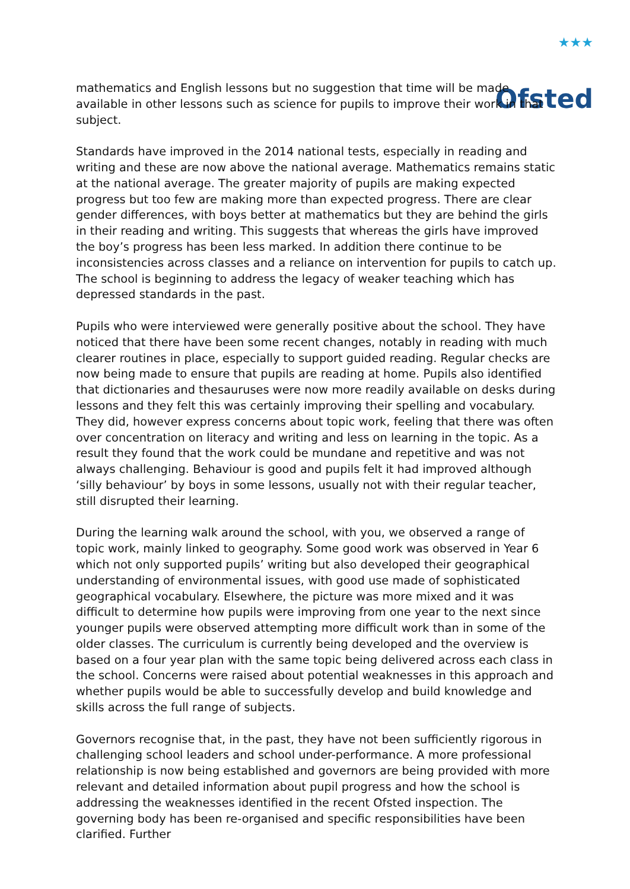★★★
Ofsted
mathematics and English lessons but no suggestion that time will be made available in other lessons such as science for pupils to improve their work in that subject.
Standards have improved in the 2014 national tests, especially in reading and writing and these are now above the national average. Mathematics remains static at the national average. The greater majority of pupils are making expected progress but too few are making more than expected progress. There are clear gender differences, with boys better at mathematics but they are behind the girls in their reading and writing. This suggests that whereas the girls have improved the boy’s progress has been less marked. In addition there continue to be inconsistencies across classes and a reliance on intervention for pupils to catch up. The school is beginning to address the legacy of weaker teaching which has depressed standards in the past.
Pupils who were interviewed were generally positive about the school. They have noticed that there have been some recent changes, notably in reading with much clearer routines in place, especially to support guided reading. Regular checks are now being made to ensure that pupils are reading at home. Pupils also identified that dictionaries and thesauruses were now more readily available on desks during lessons and they felt this was certainly improving their spelling and vocabulary. They did, however express concerns about topic work, feeling that there was often over concentration on literacy and writing and less on learning in the topic. As a result they found that the work could be mundane and repetitive and was not always challenging. Behaviour is good and pupils felt it had improved although ‘silly behaviour’ by boys in some lessons, usually not with their regular teacher, still disrupted their learning.
During the learning walk around the school, with you, we observed a range of topic work, mainly linked to geography. Some good work was observed in Year 6 which not only supported pupils’ writing but also developed their geographical understanding of environmental issues, with good use made of sophisticated geographical vocabulary. Elsewhere, the picture was more mixed and it was difficult to determine how pupils were improving from one year to the next since younger pupils were observed attempting more difficult work than in some of the older classes. The curriculum is currently being developed and the overview is based on a four year plan with the same topic being delivered across each class in the school. Concerns were raised about potential weaknesses in this approach and whether pupils would be able to successfully develop and build knowledge and skills across the full range of subjects.
Governors recognise that, in the past, they have not been sufficiently rigorous in challenging school leaders and school under-performance. A more professional relationship is now being established and governors are being provided with more relevant and detailed information about pupil progress and how the school is addressing the weaknesses identified in the recent Ofsted inspection. The governing body has been re-organised and specific responsibilities have been clarified. Further